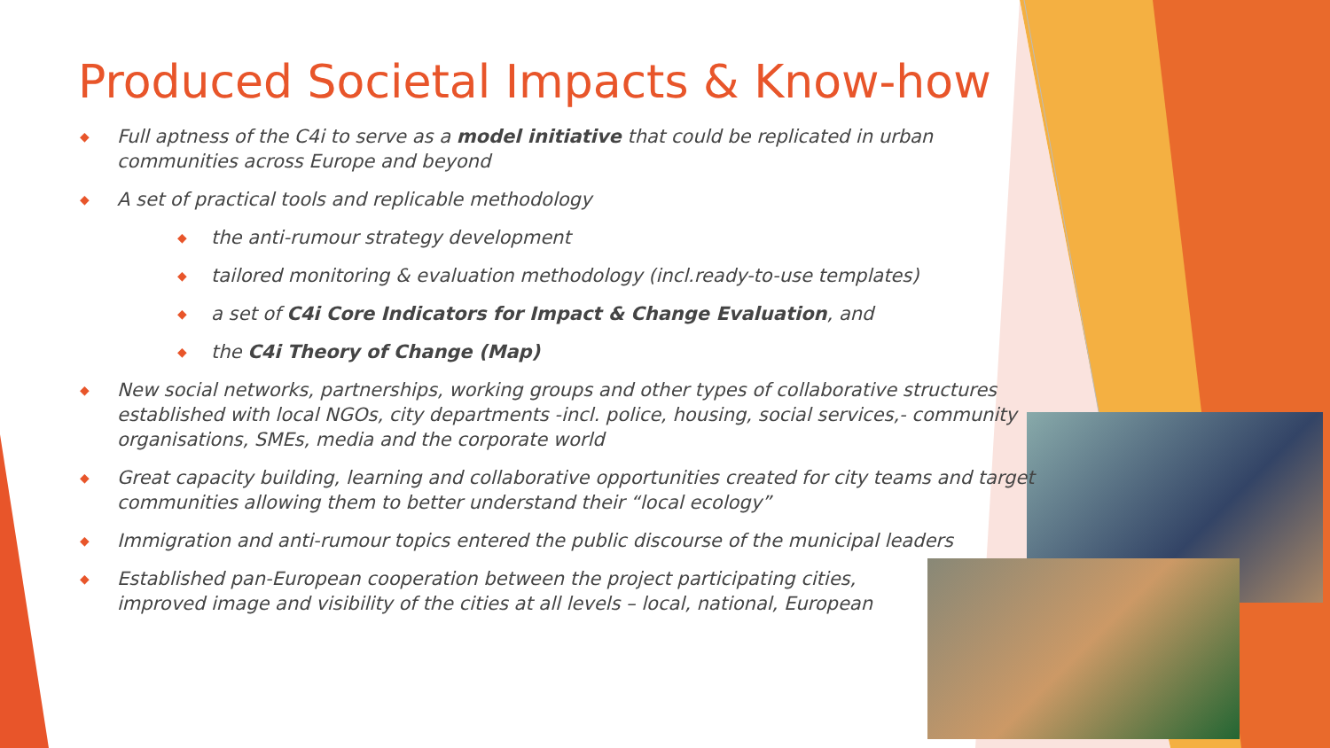Produced Societal Impacts & Know-how
◆ Full aptness of the C4i to serve as a model initiative that could be replicated in urban communities across Europe and beyond
◆ A set of practical tools and replicable methodology
◆ the anti-rumour strategy development
◆ tailored monitoring & evaluation methodology (incl.ready-to-use templates)
◆ a set of C4i Core Indicators for Impact & Change Evaluation, and
◆ the C4i Theory of Change (Map)
◆ New social networks, partnerships, working groups and other types of collaborative structures established with local NGOs, city departments -incl. police, housing, social services,- community organisations, SMEs, media and the corporate world
◆ Great capacity building, learning and collaborative opportunities created for city teams and target communities allowing them to better understand their “local ecology”
◆ Immigration and anti-rumour topics entered the public discourse of the municipal leaders
◆ Established pan-European cooperation between the project participating cities, improved image and visibility of the cities at all levels – local, national, European